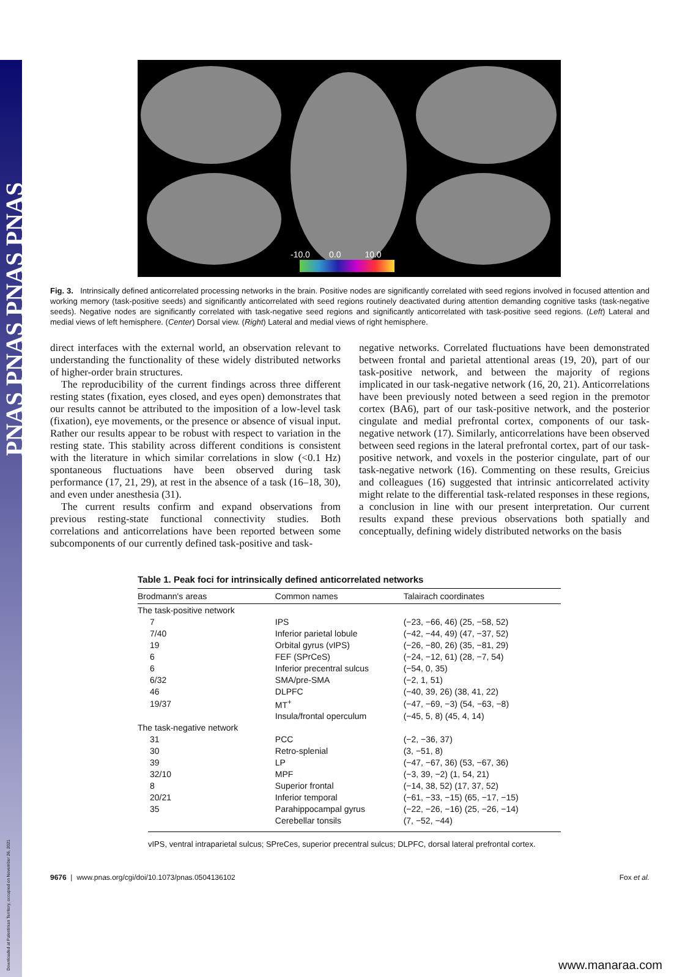PNAS PNAS PNAS PNAS
-10.0 0.0 10.0
Fig. 3. Intrinsically defined anticorrelated processing networks in the brain. Positive nodes are significantly correlated with seed regions involved in focused attention and working memory (task-positive seeds) and significantly anticorrelated with seed regions routinely deactivated during attention demanding cognitive tasks (task-negative seeds). Negative nodes are significantly correlated with task-negative seed regions and significantly anticorrelated with task-positive seed regions. (Left) Lateral and medial views of left hemisphere. (Center) Dorsal view. (Right) Lateral and medial views of right hemisphere.
direct interfaces with the external world, an observation relevant to understanding the functionality of these widely distributed networks of higher-order brain structures.
The reproducibility of the current findings across three different resting states (fixation, eyes closed, and eyes open) demonstrates that our results cannot be attributed to the imposition of a low-level task (fixation), eye movements, or the presence or absence of visual input. Rather our results appear to be robust with respect to variation in the resting state. This stability across different conditions is consistent with the literature in which similar correlations in slow (<0.1 Hz) spontaneous fluctuations have been observed during task performance (17, 21, 29), at rest in the absence of a task (16–18, 30), and even under anesthesia (31).
The current results confirm and expand observations from previous resting-state functional connectivity studies. Both correlations and anticorrelations have been reported between some subcomponents of our currently defined task-positive and task-
negative networks. Correlated fluctuations have been demonstrated between frontal and parietal attentional areas (19, 20), part of our task-positive network, and between the majority of regions implicated in our task-negative network (16, 20, 21). Anticorrelations have been previously noted between a seed region in the premotor cortex (BA6), part of our task-positive network, and the posterior cingulate and medial prefrontal cortex, components of our task-negative network (17). Similarly, anticorrelations have been observed between seed regions in the lateral prefrontal cortex, part of our task-positive network, and voxels in the posterior cingulate, part of our task-negative network (16). Commenting on these results, Greicius and colleagues (16) suggested that intrinsic anticorrelated activity might relate to the differential task-related responses in these regions, a conclusion in line with our present interpretation. Our current results expand these previous observations both spatially and conceptually, defining widely distributed networks on the basis
Table 1. Peak foci for intrinsically defined anticorrelated networks
| Brodmann's areas | Common names | Talairach coordinates |
| --- | --- | --- |
| The task-positive network | | |
| 7 | IPS | (−23, −66, 46) (25, −58, 52) |
| 7/40 | Inferior parietal lobule | (−42, −44, 49) (47, −37, 52) |
| 19 | Orbital gyrus (vIPS) | (−26, −80, 26) (35, −81, 29) |
| 6 | FEF (SPrCeS) | (−24, −12, 61) (28, −7, 54) |
| 6 | Inferior precentral sulcus | (−54, 0, 35) |
| 6/32 | SMA/pre-SMA | (−2, 1, 51) |
| 46 | DLPFC | (−40, 39, 26) (38, 41, 22) |
| 19/37 | MT<sup>+</sup> | (−47, −69, −3) (54, −63, −8) |
| | Insula/frontal operculum | (−45, 5, 8) (45, 4, 14) |
| The task-negative network | | |
| 31 | PCC | (−2, −36, 37) |
| 30 | Retro-splenial | (3, −51, 8) |
| 39 | LP | (−47, −67, 36) (53, −67, 36) |
| 32/10 | MPF | (−3, 39, −2) (1, 54, 21) |
| 8 | Superior frontal | (−14, 38, 52) (17, 37, 52) |
| 20/21 | Inferior temporal | (−61, −33, −15) (65, −17, −15) |
| 35 | Parahippocampal gyrus | (−22, −26, −16) (25, −26, −14) |
| | Cerebellar tonsils | (7, −52, −44) |
vIPS, ventral intraparietal sulcus; SPreCes, superior precentral sulcus; DLPFC, dorsal lateral prefrontal cortex.
9676 | www.pnas.org/cgi/doi/10.1073/pnas.0504136102 Fox et al.
Downloaded at Palestinian Territory, occupied on November 26, 2021
www.manaraa.com